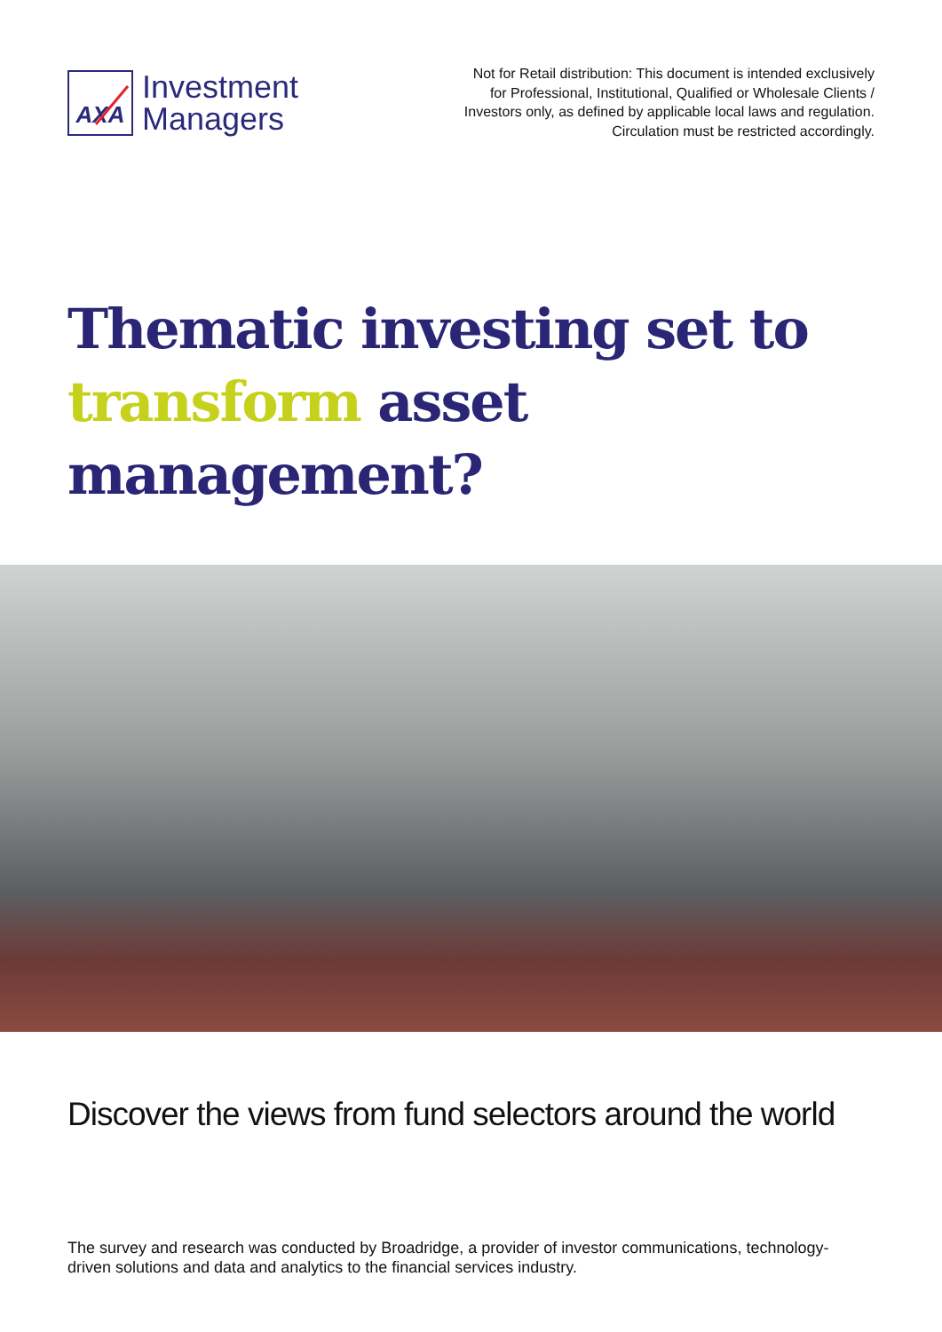AXA
Investment
Managers
Not for Retail distribution: This document is intended exclusively
for Professional, Institutional, Qualified or Wholesale Clients /
Investors only, as defined by applicable local laws and regulation.
Circulation must be restricted accordingly.
Thematic investing set to
transform asset management?
Discover the views from fund selectors around the world
The survey and research was conducted by Broadridge, a provider of investor communications, technology-driven solutions and data and analytics to the financial services industry.